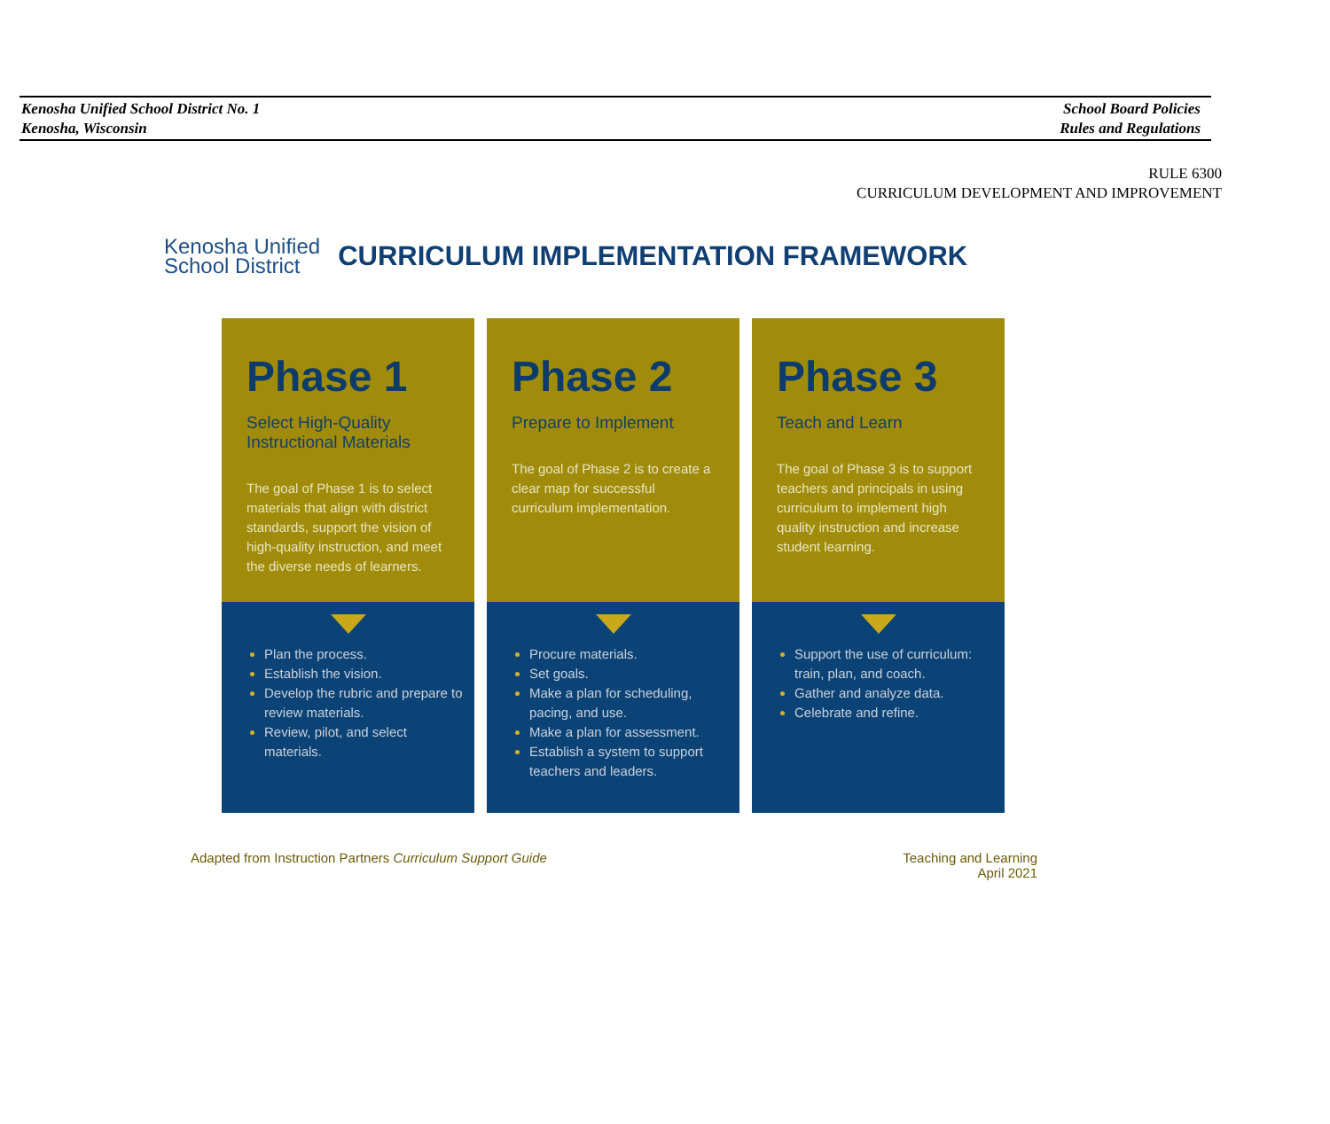Kenosha Unified School District No. 1
Kenosha, Wisconsin
School Board Policies
Rules and Regulations
RULE 6300
CURRICULUM DEVELOPMENT AND IMPROVEMENT
Kenosha Unified
School District
CURRICULUM IMPLEMENTATION FRAMEWORK
Phase 1
Select High-Quality Instructional Materials
The goal of Phase 1 is to select materials that align with district standards, support the vision of high-quality instruction, and meet the diverse needs of learners.
Plan the process.
Establish the vision.
Develop the rubric and prepare to review materials.
Review, pilot, and select materials.
Phase 2
Prepare to Implement
The goal of Phase 2 is to create a clear map for successful curriculum implementation.
Procure materials.
Set goals.
Make a plan for scheduling, pacing, and use.
Make a plan for assessment.
Establish a system to support teachers and leaders.
Phase 3
Teach and Learn
The goal of Phase 3 is to support teachers and principals in using curriculum to implement high quality instruction and increase student learning.
Support the use of curriculum: train, plan, and coach.
Gather and analyze data.
Celebrate and refine.
Adapted from Instruction Partners Curriculum Support Guide
Teaching and Learning
April 2021